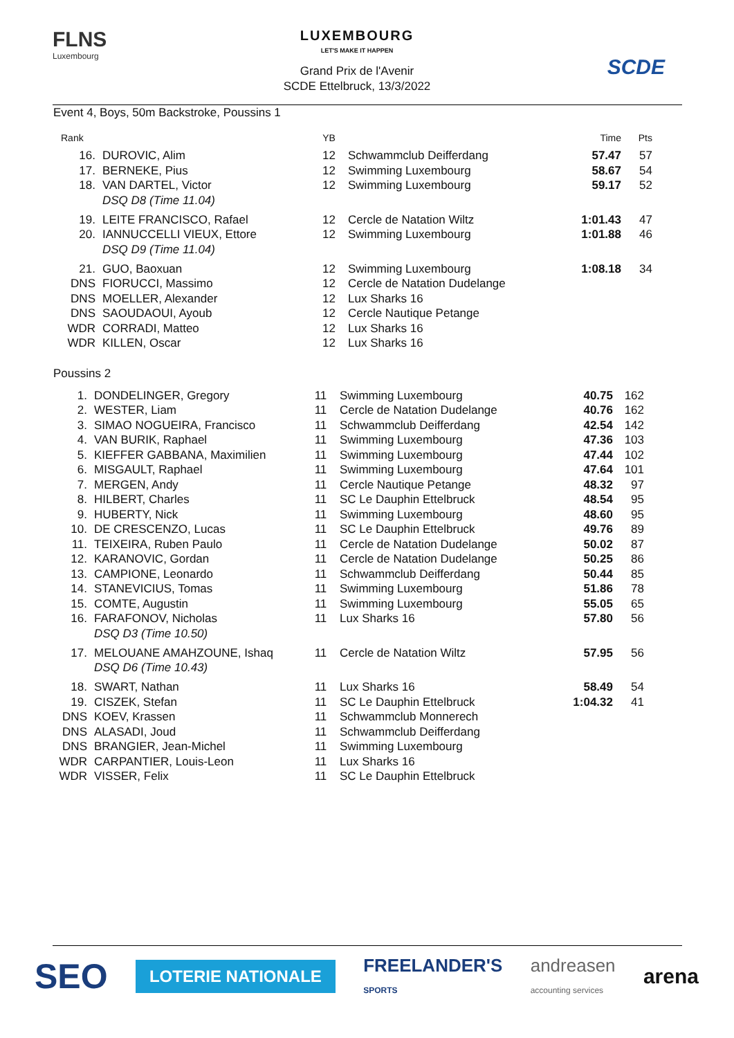FLNS
Luxembourg
LUXEMBOURG
LET'S MAKE IT HAPPEN
Grand Prix de l'Avenir
SCDE Ettelbruck, 13/3/2022
SCDE
Event 4, Boys, 50m Backstroke, Poussins 1
| Rank | | YB | | Time | Pts |
| --- | --- | --- | --- | --- | --- |
| 16. | DUROVIC, Alim | 12 | Schwammclub Deifferdang | 57.47 | 57 |
| 17. | BERNEKE, Pius | 12 | Swimming Luxembourg | 58.67 | 54 |
| 18. | VAN DARTEL, Victor | 12 | Swimming Luxembourg | 59.17 | 52 |
| | DSQ D8 (Time 11.04) | | | | |
| 19. | LEITE FRANCISCO, Rafael | 12 | Cercle de Natation Wiltz | 1:01.43 | 47 |
| 20. | IANNUCCELLI VIEUX, Ettore | 12 | Swimming Luxembourg | 1:01.88 | 46 |
| | DSQ D9 (Time 11.04) | | | | |
| 21. | GUO, Baoxuan | 12 | Swimming Luxembourg | 1:08.18 | 34 |
| DNS | FIORUCCI, Massimo | 12 | Cercle de Natation Dudelange | | |
| DNS | MOELLER, Alexander | 12 | Lux Sharks 16 | | |
| DNS | SAOUDAOUI, Ayoub | 12 | Cercle Nautique Petange | | |
| WDR | CORRADI, Matteo | 12 | Lux Sharks 16 | | |
| WDR | KILLEN, Oscar | 12 | Lux Sharks 16 | | |
Poussins 2
| 1. | DONDELINGER, Gregory | 11 | Swimming Luxembourg | 40.75 | 162 |
| 2. | WESTER, Liam | 11 | Cercle de Natation Dudelange | 40.76 | 162 |
| 3. | SIMAO NOGUEIRA, Francisco | 11 | Schwammclub Deifferdang | 42.54 | 142 |
| 4. | VAN BURIK, Raphael | 11 | Swimming Luxembourg | 47.36 | 103 |
| 5. | KIEFFER GABBANA, Maximilien | 11 | Swimming Luxembourg | 47.44 | 102 |
| 6. | MISGAULT, Raphael | 11 | Swimming Luxembourg | 47.64 | 101 |
| 7. | MERGEN, Andy | 11 | Cercle Nautique Petange | 48.32 | 97 |
| 8. | HILBERT, Charles | 11 | SC Le Dauphin Ettelbruck | 48.54 | 95 |
| 9. | HUBERTY, Nick | 11 | Swimming Luxembourg | 48.60 | 95 |
| 10. | DE CRESCENZO, Lucas | 11 | SC Le Dauphin Ettelbruck | 49.76 | 89 |
| 11. | TEIXEIRA, Ruben Paulo | 11 | Cercle de Natation Dudelange | 50.02 | 87 |
| 12. | KARANOVIC, Gordan | 11 | Cercle de Natation Dudelange | 50.25 | 86 |
| 13. | CAMPIONE, Leonardo | 11 | Schwammclub Deifferdang | 50.44 | 85 |
| 14. | STANEVICIUS, Tomas | 11 | Swimming Luxembourg | 51.86 | 78 |
| 15. | COMTE, Augustin | 11 | Swimming Luxembourg | 55.05 | 65 |
| 16. | FARAFONOV, Nicholas | 11 | Lux Sharks 16 | 57.80 | 56 |
| | DSQ D3 (Time 10.50) | | | | |
| 17. | MELOUANE AMAHZOUNE, Ishaq | 11 | Cercle de Natation Wiltz | 57.95 | 56 |
| | DSQ D6 (Time 10.43) | | | | |
| 18. | SWART, Nathan | 11 | Lux Sharks 16 | 58.49 | 54 |
| 19. | CISZEK, Stefan | 11 | SC Le Dauphin Ettelbruck | 1:04.32 | 41 |
| DNS | KOEV, Krassen | 11 | Schwammclub Monnerech | | |
| DNS | ALASADI, Joud | 11 | Schwammclub Deifferdang | | |
| DNS | BRANGIER, Jean-Michel | 11 | Swimming Luxembourg | | |
| WDR | CARPANTIER, Louis-Leon | 11 | Lux Sharks 16 | | |
| WDR | VISSER, Felix | 11 | SC Le Dauphin Ettelbruck | | |
SEO LOTERIE NATIONALE FREELANDER'S
SPORTS andreasen
accounting services arena